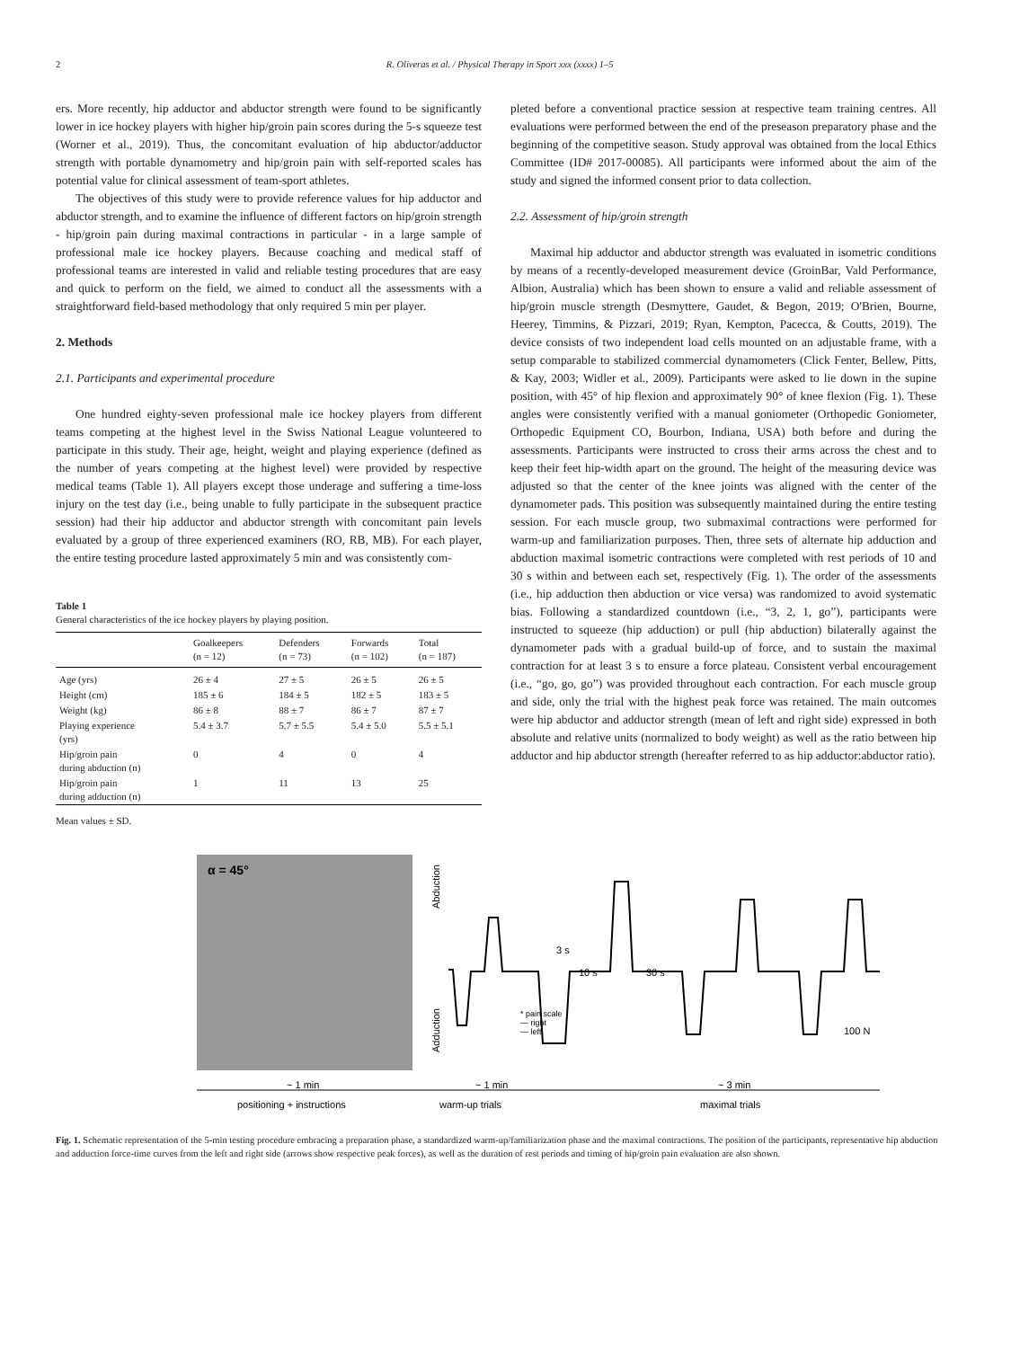2 R. Oliveras et al. / Physical Therapy in Sport xxx (xxxx) 1–5
ers. More recently, hip adductor and abductor strength were found to be significantly lower in ice hockey players with higher hip/groin pain scores during the 5-s squeeze test (Worner et al., 2019). Thus, the concomitant evaluation of hip abductor/adductor strength with portable dynamometry and hip/groin pain with self-reported scales has potential value for clinical assessment of team-sport athletes.
The objectives of this study were to provide reference values for hip adductor and abductor strength, and to examine the influence of different factors on hip/groin strength - hip/groin pain during maximal contractions in particular - in a large sample of professional male ice hockey players. Because coaching and medical staff of professional teams are interested in valid and reliable testing procedures that are easy and quick to perform on the field, we aimed to conduct all the assessments with a straightforward field-based methodology that only required 5 min per player.
2. Methods
2.1. Participants and experimental procedure
One hundred eighty-seven professional male ice hockey players from different teams competing at the highest level in the Swiss National League volunteered to participate in this study. Their age, height, weight and playing experience (defined as the number of years competing at the highest level) were provided by respective medical teams (Table 1). All players except those underage and suffering a time-loss injury on the test day (i.e., being unable to fully participate in the subsequent practice session) had their hip adductor and abductor strength with concomitant pain levels evaluated by a group of three experienced examiners (RO, RB, MB). For each player, the entire testing procedure lasted approximately 5 min and was consistently com-
Table 1
General characteristics of the ice hockey players by playing position.
| | Goalkeepers (n = 12) | Defenders (n = 73) | Forwards (n = 102) | Total (n = 187) |
| --- | --- | --- | --- | --- |
| Age (yrs) | 26 ± 4 | 27 ± 5 | 26 ± 5 | 26 ± 5 |
| Height (cm) | 185 ± 6 | 184 ± 5 | 182 ± 5 | 183 ± 5 |
| Weight (kg) | 86 ± 8 | 88 ± 7 | 86 ± 7 | 87 ± 7 |
| Playing experience (yrs) | 5.4 ± 3.7 | 5.7 ± 5.5 | 5.4 ± 5.0 | 5.5 ± 5.1 |
| Hip/groin pain during abduction (n) | 0 | 4 | 0 | 4 |
| Hip/groin pain during adduction (n) | 1 | 11 | 13 | 25 |
Mean values ± SD.
pleted before a conventional practice session at respective team training centres. All evaluations were performed between the end of the preseason preparatory phase and the beginning of the competitive season. Study approval was obtained from the local Ethics Committee (ID# 2017-00085). All participants were informed about the aim of the study and signed the informed consent prior to data collection.
2.2. Assessment of hip/groin strength
Maximal hip adductor and abductor strength was evaluated in isometric conditions by means of a recently-developed measurement device (GroinBar, Vald Performance, Albion, Australia) which has been shown to ensure a valid and reliable assessment of hip/groin muscle strength (Desmyttere, Gaudet, & Begon, 2019; O'Brien, Bourne, Heerey, Timmins, & Pizzari, 2019; Ryan, Kempton, Pacecca, & Coutts, 2019). The device consists of two independent load cells mounted on an adjustable frame, with a setup comparable to stabilized commercial dynamometers (Click Fenter, Bellew, Pitts, & Kay, 2003; Widler et al., 2009). Participants were asked to lie down in the supine position, with 45° of hip flexion and approximately 90° of knee flexion (Fig. 1). These angles were consistently verified with a manual goniometer (Orthopedic Goniometer, Orthopedic Equipment CO, Bourbon, Indiana, USA) both before and during the assessments. Participants were instructed to cross their arms across the chest and to keep their feet hip-width apart on the ground. The height of the measuring device was adjusted so that the center of the knee joints was aligned with the center of the dynamometer pads. This position was subsequently maintained during the entire testing session. For each muscle group, two submaximal contractions were performed for warm-up and familiarization purposes. Then, three sets of alternate hip adduction and abduction maximal isometric contractions were completed with rest periods of 10 and 30 s within and between each set, respectively (Fig. 1). The order of the assessments (i.e., hip adduction then abduction or vice versa) was randomized to avoid systematic bias. Following a standardized countdown (i.e., “3, 2, 1, go”), participants were instructed to squeeze (hip adduction) or pull (hip abduction) bilaterally against the dynamometer pads with a gradual build-up of force, and to sustain the maximal contraction for at least 3 s to ensure a force plateau. Consistent verbal encouragement (i.e., “go, go, go”) was provided throughout each contraction. For each muscle group and side, only the trial with the highest peak force was retained. The main outcomes were hip abductor and adductor strength (mean of left and right side) expressed in both absolute and relative units (normalized to body weight) as well as the ratio between hip adductor and hip abductor strength (hereafter referred to as hip adductor:abductor ratio).
α = 45°
Abduction
Adduction
3 s
10 s
30 s
* pain scale
— right
— left
100 N
~ 1 min
~ 1 min
~ 3 min
positioning + instructions
warm-up trials
maximal trials
Fig. 1. Schematic representation of the 5-min testing procedure embracing a preparation phase, a standardized warm-up/familiarization phase and the maximal contractions. The position of the participants, representative hip abduction and adduction force-time curves from the left and right side (arrows show respective peak forces), as well as the duration of rest periods and timing of hip/groin pain evaluation are also shown.